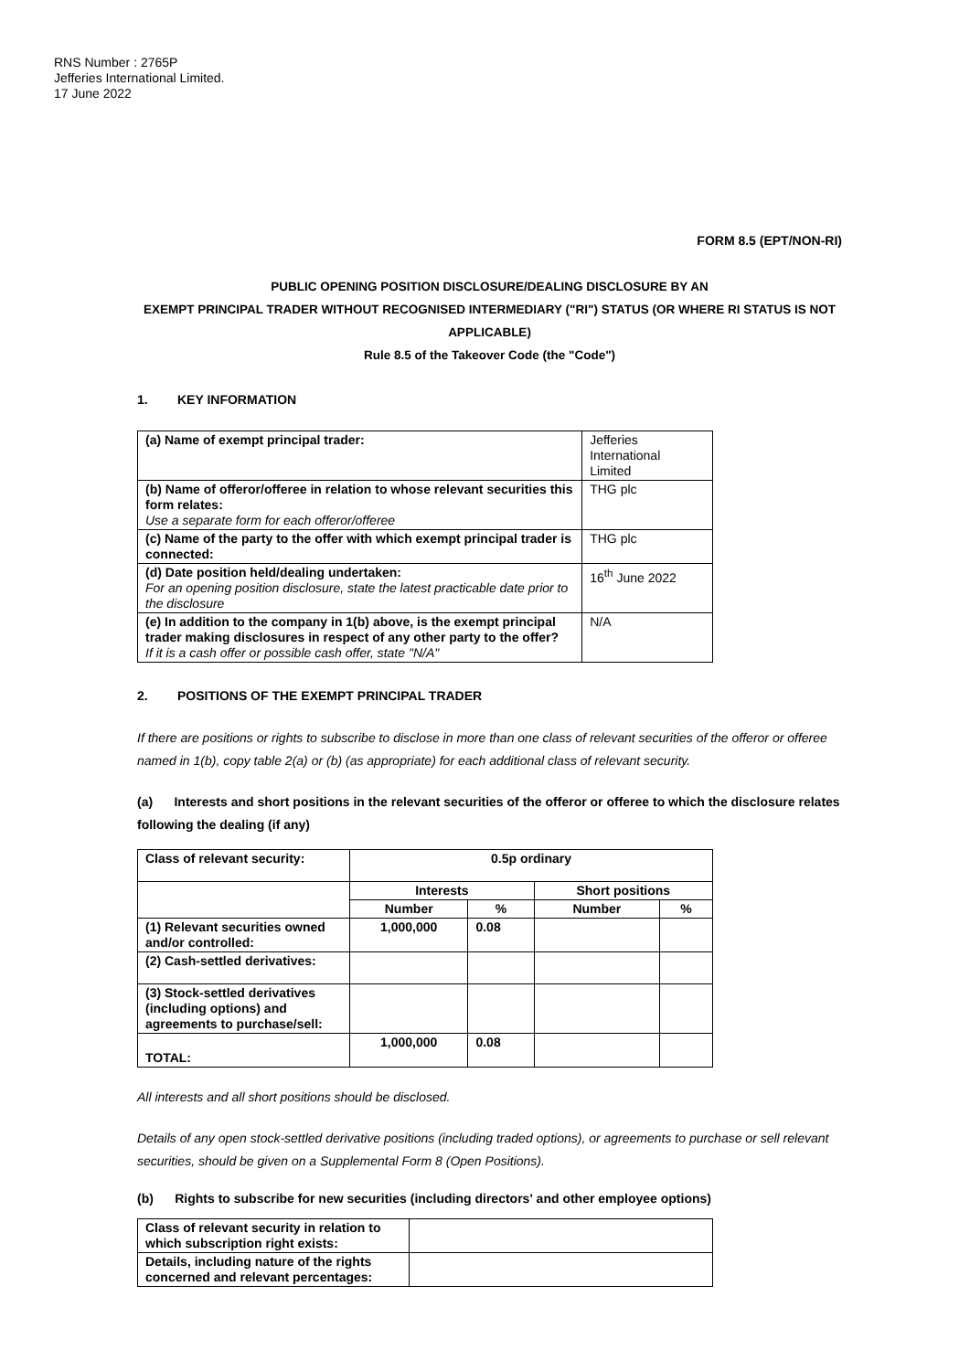RNS Number : 2765P
Jefferies International Limited.
17 June 2022
FORM 8.5 (EPT/NON-RI)
PUBLIC OPENING POSITION DISCLOSURE/DEALING DISCLOSURE BY AN
EXEMPT PRINCIPAL TRADER WITHOUT RECOGNISED INTERMEDIARY ("RI") STATUS (OR WHERE RI STATUS IS NOT APPLICABLE)
Rule 8.5 of the Takeover Code (the "Code")
1. KEY INFORMATION
| (a) Name of exempt principal trader: | Jefferies International Limited |
| (b) Name of offeror/offeree in relation to whose relevant securities this form relates: Use a separate form for each offeror/offeree | THG plc |
| (c) Name of the party to the offer with which exempt principal trader is connected: | THG plc |
| (d) Date position held/dealing undertaken: For an opening position disclosure, state the latest practicable date prior to the disclosure | 16<sup>th</sup> June 2022 |
| (e) In addition to the company in 1(b) above, is the exempt principal trader making disclosures in respect of any other party to the offer? If it is a cash offer or possible cash offer, state "N/A" | N/A |
2. POSITIONS OF THE EXEMPT PRINCIPAL TRADER
If there are positions or rights to subscribe to disclose in more than one class of relevant securities of the offeror or offeree named in 1(b), copy table 2(a) or (b) (as appropriate) for each additional class of relevant security.
(a) Interests and short positions in the relevant securities of the offeror or offeree to which the disclosure relates following the dealing (if any)
| Class of relevant security: | 0.5p ordinary | | | |
| | Interests | | Short positions | |
| | Number | % | Number | % |
| (1) Relevant securities owned and/or controlled: | 1,000,000 | 0.08 | | |
| (2) Cash-settled derivatives: | | | | |
| (3) Stock-settled derivatives (including options) and agreements to purchase/sell: | | | | |
| TOTAL: | 1,000,000 | 0.08 | | |
All interests and all short positions should be disclosed.
Details of any open stock-settled derivative positions (including traded options), or agreements to purchase or sell relevant securities, should be given on a Supplemental Form 8 (Open Positions).
(b) Rights to subscribe for new securities (including directors' and other employee options)
| Class of relevant security in relation to which subscription right exists: | |
| Details, including nature of the rights concerned and relevant percentages: | |